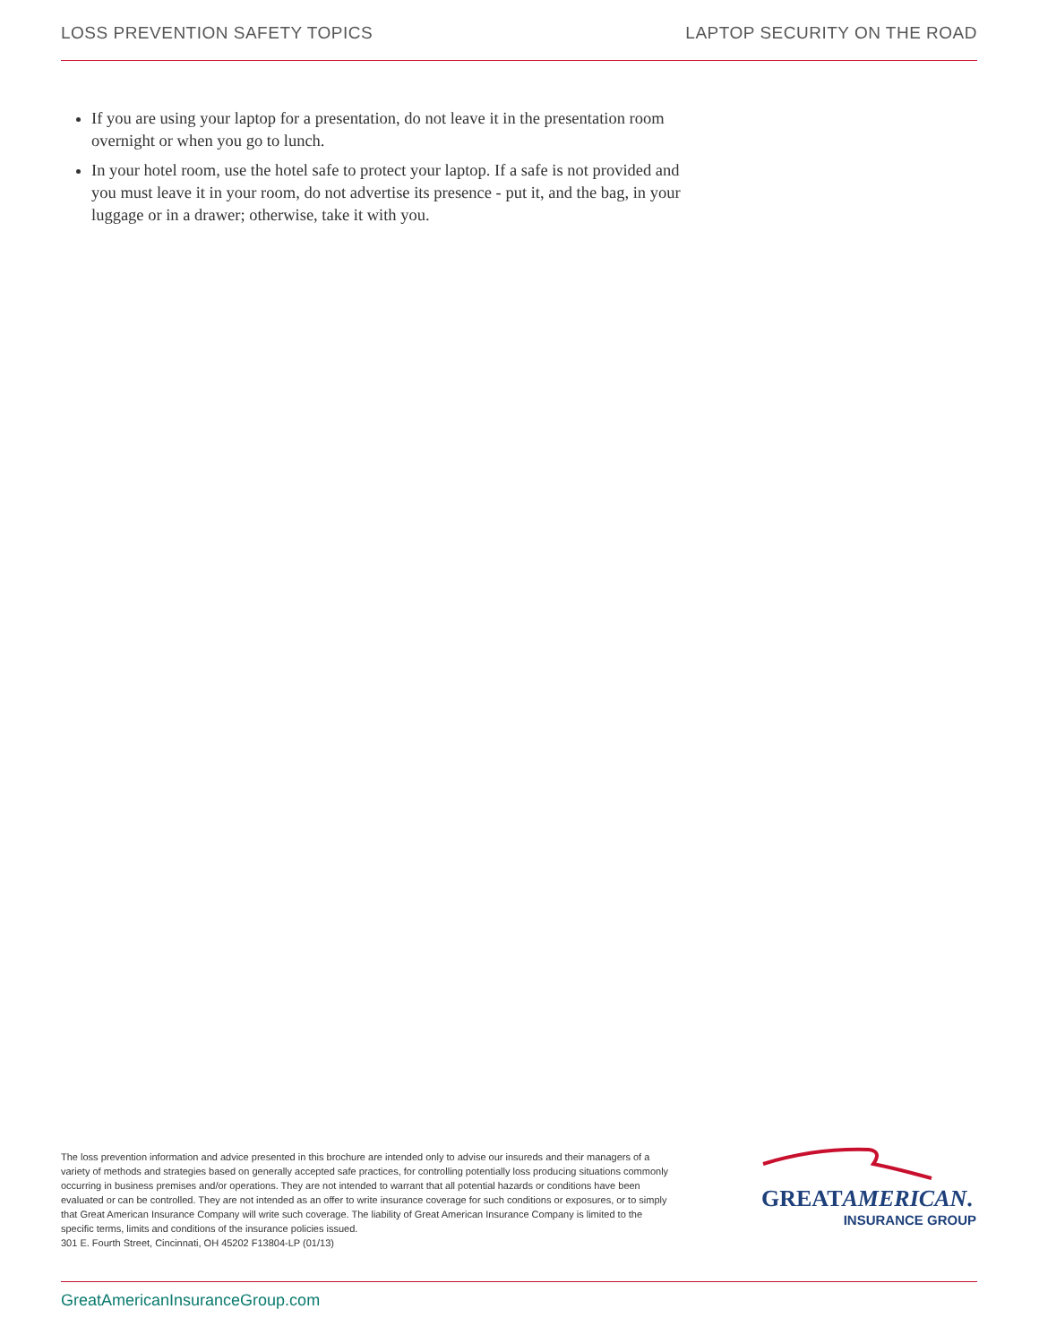LOSS PREVENTION SAFETY TOPICS LAPTOP SECURITY ON THE ROAD
If you are using your laptop for a presentation, do not leave it in the presentation room overnight or when you go to lunch.
In your hotel room, use the hotel safe to protect your laptop. If a safe is not provided and you must leave it in your room, do not advertise its presence - put it, and the bag, in your luggage or in a drawer; otherwise, take it with you.
The loss prevention information and advice presented in this brochure are intended only to advise our insureds and their managers of a variety of methods and strategies based on generally accepted safe practices, for controlling potentially loss producing situations commonly occurring in business premises and/or operations. They are not intended to warrant that all potential hazards or conditions have been evaluated or can be controlled. They are not intended as an offer to write insurance coverage for such conditions or exposures, or to simply that Great American Insurance Company will write such coverage. The liability of Great American Insurance Company is limited to the specific terms, limits and conditions of the insurance policies issued.
301 E. Fourth Street, Cincinnati, OH 45202 F13804-LP (01/13)
GREATAMERICAN.
INSURANCE GROUP
GreatAmericanInsuranceGroup.com